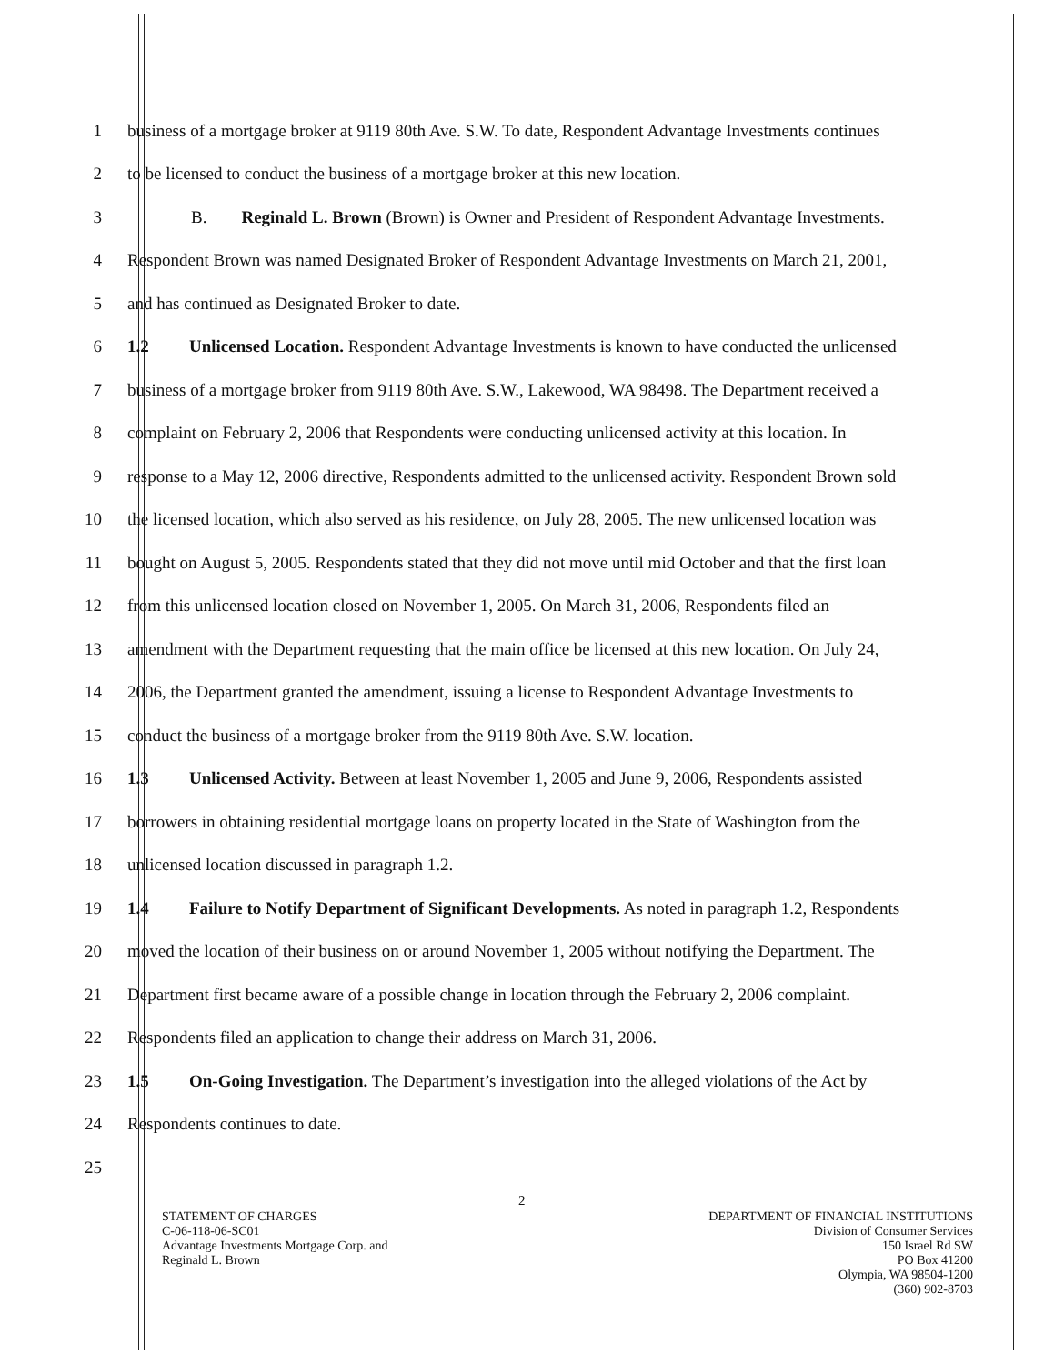1 business of a mortgage broker at 9119 80th Ave. S.W. To date, Respondent Advantage Investments continues
2 to be licensed to conduct the business of a mortgage broker at this new location.
3 B. Reginald L. Brown (Brown) is Owner and President of Respondent Advantage Investments.
4 Respondent Brown was named Designated Broker of Respondent Advantage Investments on March 21, 2001,
5 and has continued as Designated Broker to date.
6 1.2 Unlicensed Location. Respondent Advantage Investments is known to have conducted the unlicensed
7 business of a mortgage broker from 9119 80th Ave. S.W., Lakewood, WA 98498. The Department received a
8 complaint on February 2, 2006 that Respondents were conducting unlicensed activity at this location. In
9 response to a May 12, 2006 directive, Respondents admitted to the unlicensed activity. Respondent Brown sold
10 the licensed location, which also served as his residence, on July 28, 2005. The new unlicensed location was
11 bought on August 5, 2005. Respondents stated that they did not move until mid October and that the first loan
12 from this unlicensed location closed on November 1, 2005. On March 31, 2006, Respondents filed an
13 amendment with the Department requesting that the main office be licensed at this new location. On July 24,
14 2006, the Department granted the amendment, issuing a license to Respondent Advantage Investments to
15 conduct the business of a mortgage broker from the 9119 80th Ave. S.W. location.
16 1.3 Unlicensed Activity. Between at least November 1, 2005 and June 9, 2006, Respondents assisted
17 borrowers in obtaining residential mortgage loans on property located in the State of Washington from the
18 unlicensed location discussed in paragraph 1.2.
19 1.4 Failure to Notify Department of Significant Developments. As noted in paragraph 1.2, Respondents
20 moved the location of their business on or around November 1, 2005 without notifying the Department. The
21 Department first became aware of a possible change in location through the February 2, 2006 complaint.
22 Respondents filed an application to change their address on March 31, 2006.
23 1.5 On-Going Investigation. The Department’s investigation into the alleged violations of the Act by
24 Respondents continues to date.
25
2
STATEMENT OF CHARGES
C-06-118-06-SC01
Advantage Investments Mortgage Corp. and
Reginald L. Brown
DEPARTMENT OF FINANCIAL INSTITUTIONS
Division of Consumer Services
150 Israel Rd SW
PO Box 41200
Olympia, WA 98504-1200
(360) 902-8703